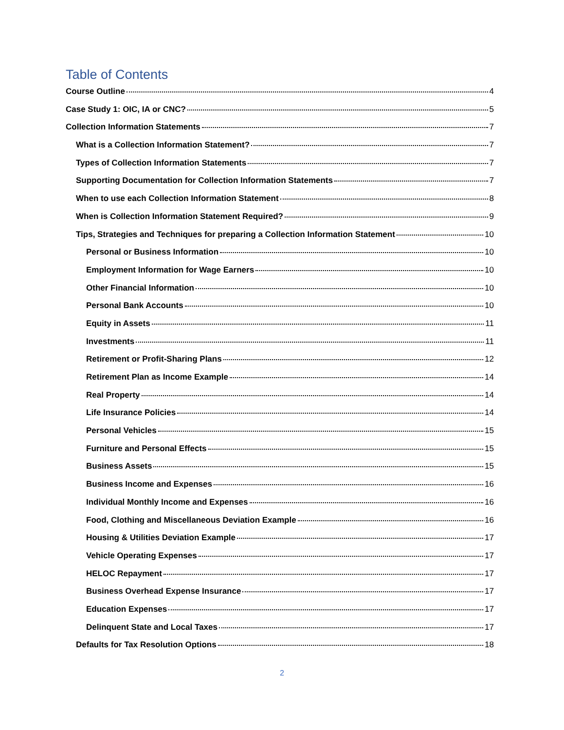Table of Contents
Course Outline 4
Case Study 1: OIC, IA or CNC? 5
Collection Information Statements 7
What is a Collection Information Statement? 7
Types of Collection Information Statements 7
Supporting Documentation for Collection Information Statements 7
When to use each Collection Information Statement 8
When is Collection Information Statement Required? 9
Tips, Strategies and Techniques for preparing a Collection Information Statement 10
Personal or Business Information 10
Employment Information for Wage Earners 10
Other Financial Information 10
Personal Bank Accounts 10
Equity in Assets 11
Investments 11
Retirement or Profit-Sharing Plans 12
Retirement Plan as Income Example 14
Real Property 14
Life Insurance Policies 14
Personal Vehicles 15
Furniture and Personal Effects 15
Business Assets 15
Business Income and Expenses 16
Individual Monthly Income and Expenses 16
Food, Clothing and Miscellaneous Deviation Example 16
Housing & Utilities Deviation Example 17
Vehicle Operating Expenses 17
HELOC Repayment 17
Business Overhead Expense Insurance 17
Education Expenses 17
Delinquent State and Local Taxes 17
Defaults for Tax Resolution Options 18
2